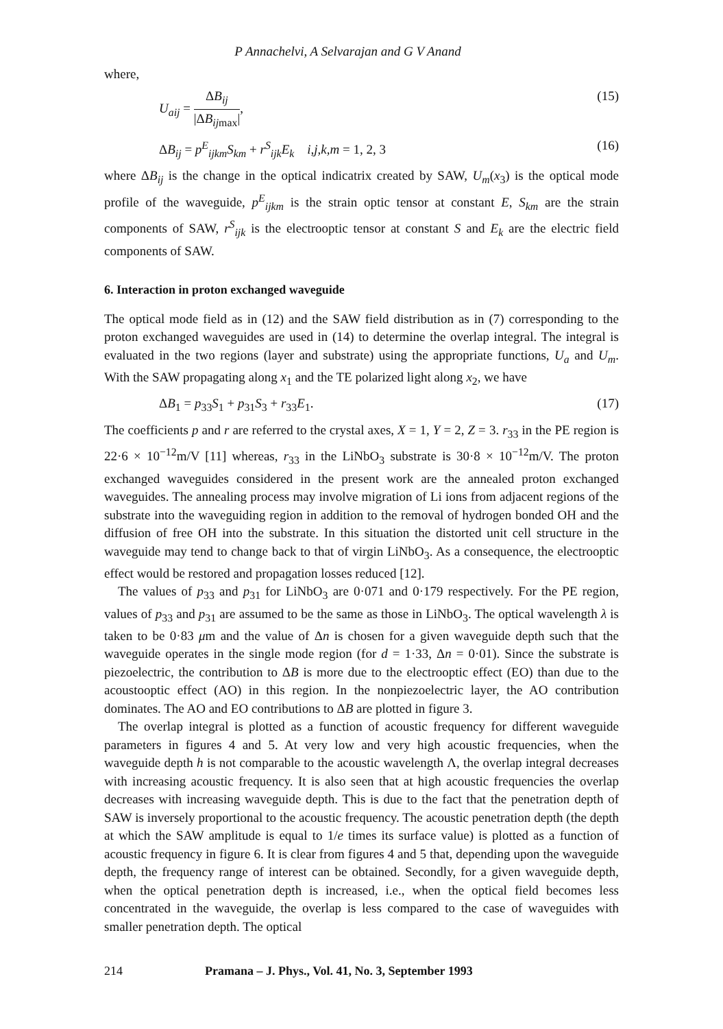P Annachelvi, A Selvarajan and G V Anand
where,
U<sub>aij</sub> = ΔB<sub>ij</sub> |ΔB<sub>ijmax</sub>|, (15)
ΔB<sub>ij</sub> = p<sup>E</sup><sub>ijkm</sub>S<sub>km</sub> + r<sup>S</sup><sub>ijk</sub>E<sub>k</sub> i,j,k,m = 1, 2, 3 (16)
where ΔB<sub>ij</sub> is the change in the optical indicatrix created by SAW, U<sub>m</sub>(x<sub>3</sub>) is the optical mode profile of the waveguide, p<sup>E</sup><sub>ijkm</sub> is the strain optic tensor at constant E, S<sub>km</sub> are the strain components of SAW, r<sup>S</sup><sub>ijk</sub> is the electrooptic tensor at constant S and E<sub>k</sub> are the electric field components of SAW.
6. Interaction in proton exchanged waveguide
The optical mode field as in (12) and the SAW field distribution as in (7) corresponding to the proton exchanged waveguides are used in (14) to determine the overlap integral. The integral is evaluated in the two regions (layer and substrate) using the appropriate functions, U<sub>a</sub> and U<sub>m</sub>. With the SAW propagating along x<sub>1</sub> and the TE polarized light along x<sub>2</sub>, we have
ΔB<sub>1</sub> = p<sub>33</sub>S<sub>1</sub> + p<sub>31</sub>S<sub>3</sub> + r<sub>33</sub>E<sub>1</sub>. (17)
The coefficients p and r are referred to the crystal axes, X = 1, Y = 2, Z = 3. r<sub>33</sub> in the PE region is 22·6 × 10<sup>−12</sup>m/V [11] whereas, r<sub>33</sub> in the LiNbO<sub>3</sub> substrate is 30·8 × 10<sup>−12</sup>m/V. The proton exchanged waveguides considered in the present work are the annealed proton exchanged waveguides. The annealing process may involve migration of Li ions from adjacent regions of the substrate into the waveguiding region in addition to the removal of hydrogen bonded OH and the diffusion of free OH into the substrate. In this situation the distorted unit cell structure in the waveguide may tend to change back to that of virgin LiNbO<sub>3</sub>. As a consequence, the electrooptic effect would be restored and propagation losses reduced [12].
The values of p<sub>33</sub> and p<sub>31</sub> for LiNbO<sub>3</sub> are 0·071 and 0·179 respectively. For the PE region, values of p<sub>33</sub> and p<sub>31</sub> are assumed to be the same as those in LiNbO<sub>3</sub>. The optical wavelength λ is taken to be 0·83 μm and the value of Δn is chosen for a given waveguide depth such that the waveguide operates in the single mode region (for d = 1·33, Δn = 0·01). Since the substrate is piezoelectric, the contribution to ΔB is more due to the electrooptic effect (EO) than due to the acoustooptic effect (AO) in this region. In the nonpiezoelectric layer, the AO contribution dominates. The AO and EO contributions to ΔB are plotted in figure 3.
The overlap integral is plotted as a function of acoustic frequency for different waveguide parameters in figures 4 and 5. At very low and very high acoustic frequencies, when the waveguide depth h is not comparable to the acoustic wavelength Λ, the overlap integral decreases with increasing acoustic frequency. It is also seen that at high acoustic frequencies the overlap decreases with increasing waveguide depth. This is due to the fact that the penetration depth of SAW is inversely proportional to the acoustic frequency. The acoustic penetration depth (the depth at which the SAW amplitude is equal to 1/e times its surface value) is plotted as a function of acoustic frequency in figure 6. It is clear from figures 4 and 5 that, depending upon the waveguide depth, the frequency range of interest can be obtained. Secondly, for a given waveguide depth, when the optical penetration depth is increased, i.e., when the optical field becomes less concentrated in the waveguide, the overlap is less compared to the case of waveguides with smaller penetration depth. The optical
214 Pramana – J. Phys., Vol. 41, No. 3, September 1993